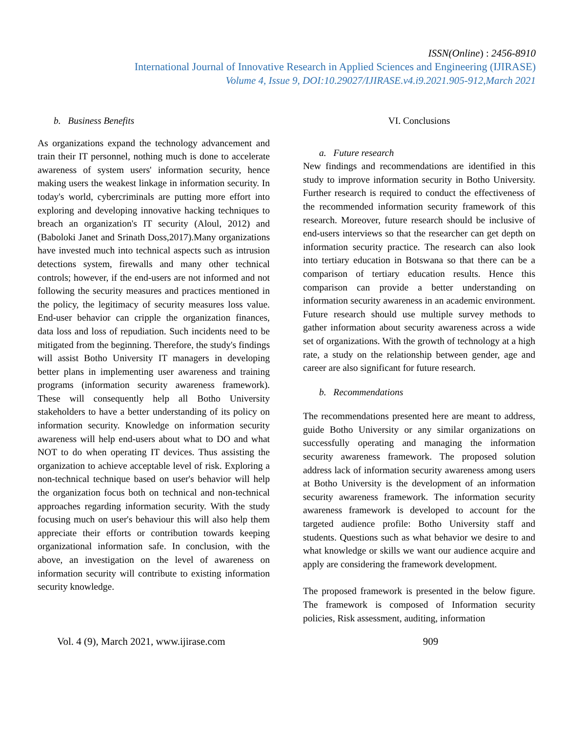ISSN(Online) : 2456-8910
International Journal of Innovative Research in Applied Sciences and Engineering (IJIRASE)
Volume 4, Issue 9, DOI:10.29027/IJIRASE.v4.i9.2021.905-912,March 2021
b. Business Benefits
As organizations expand the technology advancement and train their IT personnel, nothing much is done to accelerate awareness of system users' information security, hence making users the weakest linkage in information security. In today's world, cybercriminals are putting more effort into exploring and developing innovative hacking techniques to breach an organization's IT security (Aloul, 2012) and (Baboloki Janet and Srinath Doss,2017).Many organizations have invested much into technical aspects such as intrusion detections system, firewalls and many other technical controls; however, if the end-users are not informed and not following the security measures and practices mentioned in the policy, the legitimacy of security measures loss value. End-user behavior can cripple the organization finances, data loss and loss of repudiation. Such incidents need to be mitigated from the beginning. Therefore, the study's findings will assist Botho University IT managers in developing better plans in implementing user awareness and training programs (information security awareness framework). These will consequently help all Botho University stakeholders to have a better understanding of its policy on information security. Knowledge on information security awareness will help end-users about what to DO and what NOT to do when operating IT devices. Thus assisting the organization to achieve acceptable level of risk. Exploring a non-technical technique based on user's behavior will help the organization focus both on technical and non-technical approaches regarding information security. With the study focusing much on user's behaviour this will also help them appreciate their efforts or contribution towards keeping organizational information safe. In conclusion, with the above, an investigation on the level of awareness on information security will contribute to existing information security knowledge.
VI. Conclusions
a. Future research
New findings and recommendations are identified in this study to improve information security in Botho University. Further research is required to conduct the effectiveness of the recommended information security framework of this research. Moreover, future research should be inclusive of end-users interviews so that the researcher can get depth on information security practice. The research can also look into tertiary education in Botswana so that there can be a comparison of tertiary education results. Hence this comparison can provide a better understanding on information security awareness in an academic environment. Future research should use multiple survey methods to gather information about security awareness across a wide set of organizations. With the growth of technology at a high rate, a study on the relationship between gender, age and career are also significant for future research.
b. Recommendations
The recommendations presented here are meant to address, guide Botho University or any similar organizations on successfully operating and managing the information security awareness framework. The proposed solution address lack of information security awareness among users at Botho University is the development of an information security awareness framework. The information security awareness framework is developed to account for the targeted audience profile: Botho University staff and students. Questions such as what behavior we desire to and what knowledge or skills we want our audience acquire and apply are considering the framework development.
The proposed framework is presented in the below figure. The framework is composed of Information security policies, Risk assessment, auditing, information
Vol. 4 (9), March 2021, www.ijirase.com 909